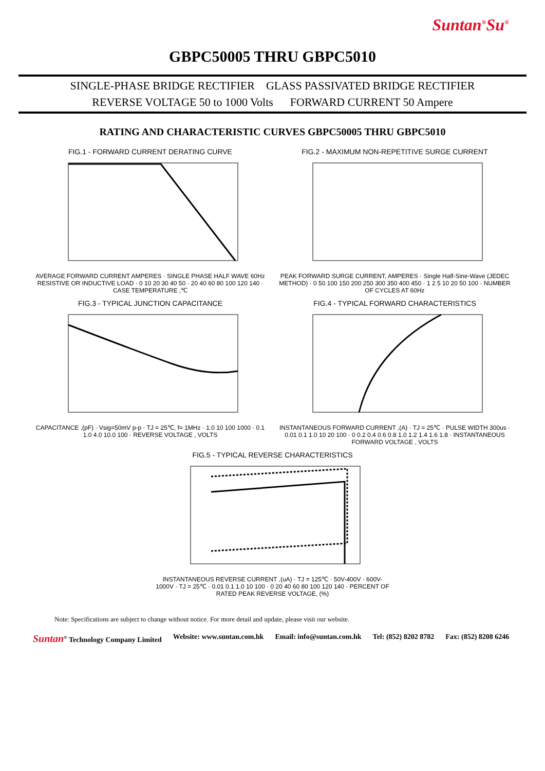Suntan<sup>®</sup>Su<sup>®</sup>
GBPC50005 THRU GBPC5010
SINGLE-PHASE BRIDGE RECTIFIER GLASS PASSIVATED BRIDGE RECTIFIER
REVERSE VOLTAGE 50 to 1000 Volts FORWARD CURRENT 50 Ampere
RATING AND CHARACTERISTIC CURVES GBPC50005 THRU GBPC5010
FIG.1 - FORWARD CURRENT DERATING CURVE
AVERAGE FORWARD CURRENT AMPERES · SINGLE PHASE HALF WAVE 60Hz RESISTIVE OR INDUCTIVE LOAD · 0 10 20 30 40 50 · 20 40 60 80 100 120 140 · CASE TEMPERATURE ,℃
FIG.2 - MAXIMUM NON-REPETITIVE SURGE CURRENT
PEAK FORWARD SURGE CURRENT, AMPERES · Single Half-Sine-Wave (JEDEC METHOD) · 0 50 100 150 200 250 300 350 400 450 · 1 2 5 10 20 50 100 · NUMBER OF CYCLES AT 60Hz
FIG.3 - TYPICAL JUNCTION CAPACITANCE
CAPACITANCE ,(pF) · Vsig=50mV p-p · TJ = 25℃, f= 1MHz · 1.0 10 100 1000 · 0.1 1.0 4.0 10.0 100 · REVERSE VOLTAGE , VOLTS
FIG.4 - TYPICAL FORWARD CHARACTERISTICS
INSTANTANEOUS FORWARD CURRENT ,(A) · TJ = 25℃ · PULSE WIDTH 300us · 0.01 0.1 1.0 10 20 100 · 0 0.2 0.4 0.6 0.8 1.0 1.2 1.4 1.6 1.8 · INSTANTANEOUS FORWARD VOLTAGE , VOLTS
FIG.5 - TYPICAL REVERSE CHARACTERISTICS
INSTANTANEOUS REVERSE CURRENT ,(uA) · TJ = 125℃ · 50V-400V · 600V-1000V · TJ = 25℃ · 0.01 0.1 1.0 10 100 · 0 20 40 60 80 100 120 140 · PERCENT OF RATED PEAK REVERSE VOLTAGE, (%)
Note: Specifications are subject to change without notice. For more detail and update, please visit our website.
Suntan<sup>®</sup> Technology Company Limited Website: www.suntan.com.hk Email: info@suntan.com.hk Tel: (852) 8202 8782 Fax: (852) 8208 6246